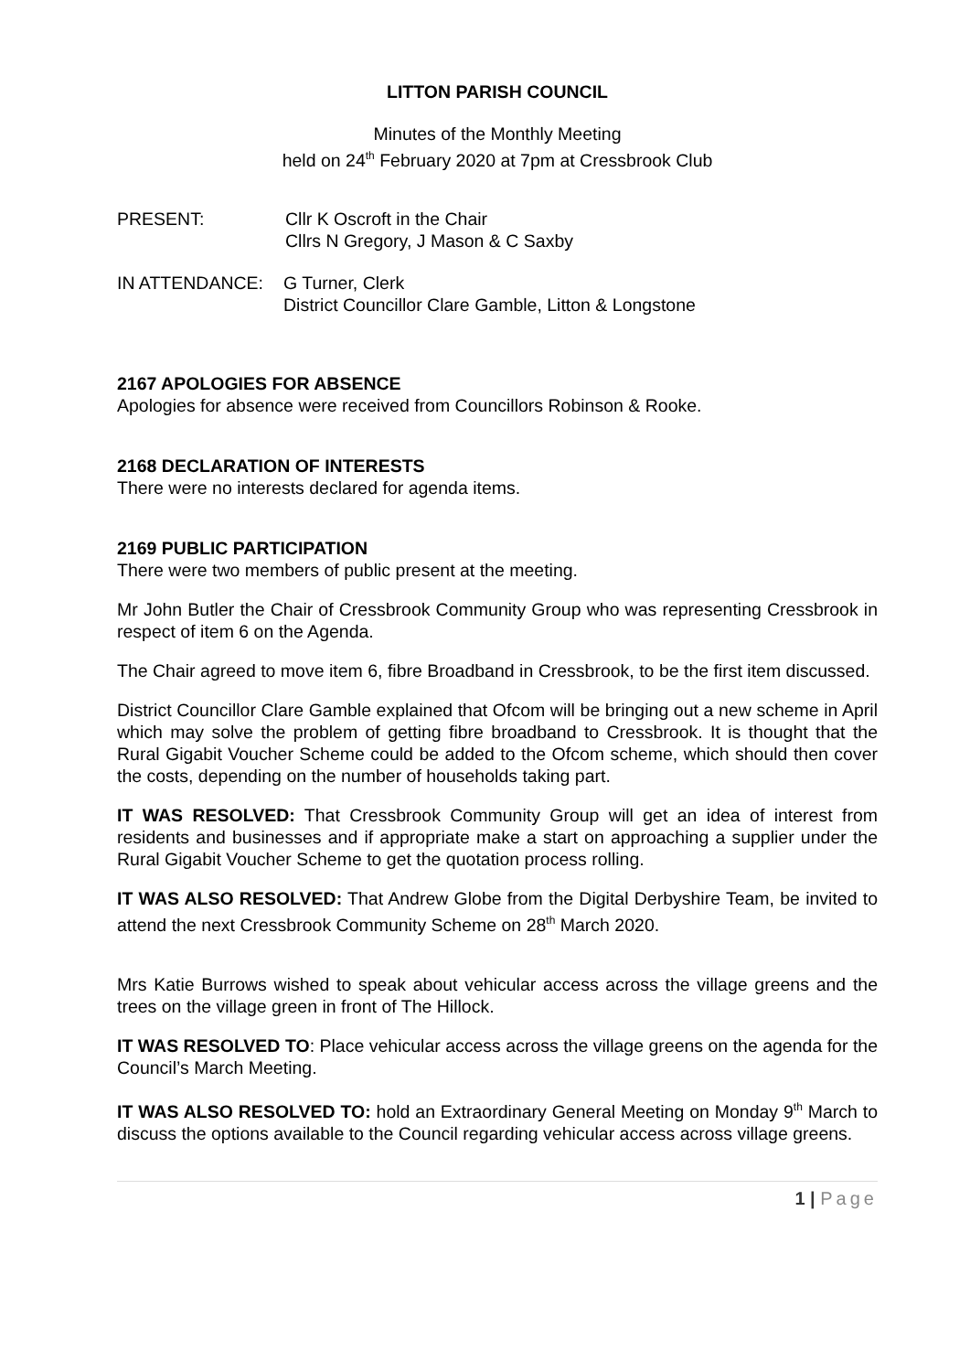LITTON PARISH COUNCIL
Minutes of the Monthly Meeting
held on 24<sup>th</sup> February 2020 at 7pm at Cressbrook Club
PRESENT: Cllr K Oscroft in the Chair
Cllrs N Gregory, J Mason & C Saxby
IN ATTENDANCE: G Turner, Clerk
District Councillor Clare Gamble, Litton & Longstone
2167 APOLOGIES FOR ABSENCE
Apologies for absence were received from Councillors Robinson & Rooke.
2168 DECLARATION OF INTERESTS
There were no interests declared for agenda items.
2169 PUBLIC PARTICIPATION
There were two members of public present at the meeting.
Mr John Butler the Chair of Cressbrook Community Group who was representing Cressbrook in respect of item 6 on the Agenda.
The Chair agreed to move item 6, fibre Broadband in Cressbrook, to be the first item discussed.
District Councillor Clare Gamble explained that Ofcom will be bringing out a new scheme in April which may solve the problem of getting fibre broadband to Cressbrook. It is thought that the Rural Gigabit Voucher Scheme could be added to the Ofcom scheme, which should then cover the costs, depending on the number of households taking part.
IT WAS RESOLVED: That Cressbrook Community Group will get an idea of interest from residents and businesses and if appropriate make a start on approaching a supplier under the Rural Gigabit Voucher Scheme to get the quotation process rolling.
IT WAS ALSO RESOLVED: That Andrew Globe from the Digital Derbyshire Team, be invited to attend the next Cressbrook Community Scheme on 28<sup>th</sup> March 2020.
Mrs Katie Burrows wished to speak about vehicular access across the village greens and the trees on the village green in front of The Hillock.
IT WAS RESOLVED TO: Place vehicular access across the village greens on the agenda for the Council’s March Meeting.
IT WAS ALSO RESOLVED TO: hold an Extraordinary General Meeting on Monday 9<sup>th</sup> March to discuss the options available to the Council regarding vehicular access across village greens.
1 | Page